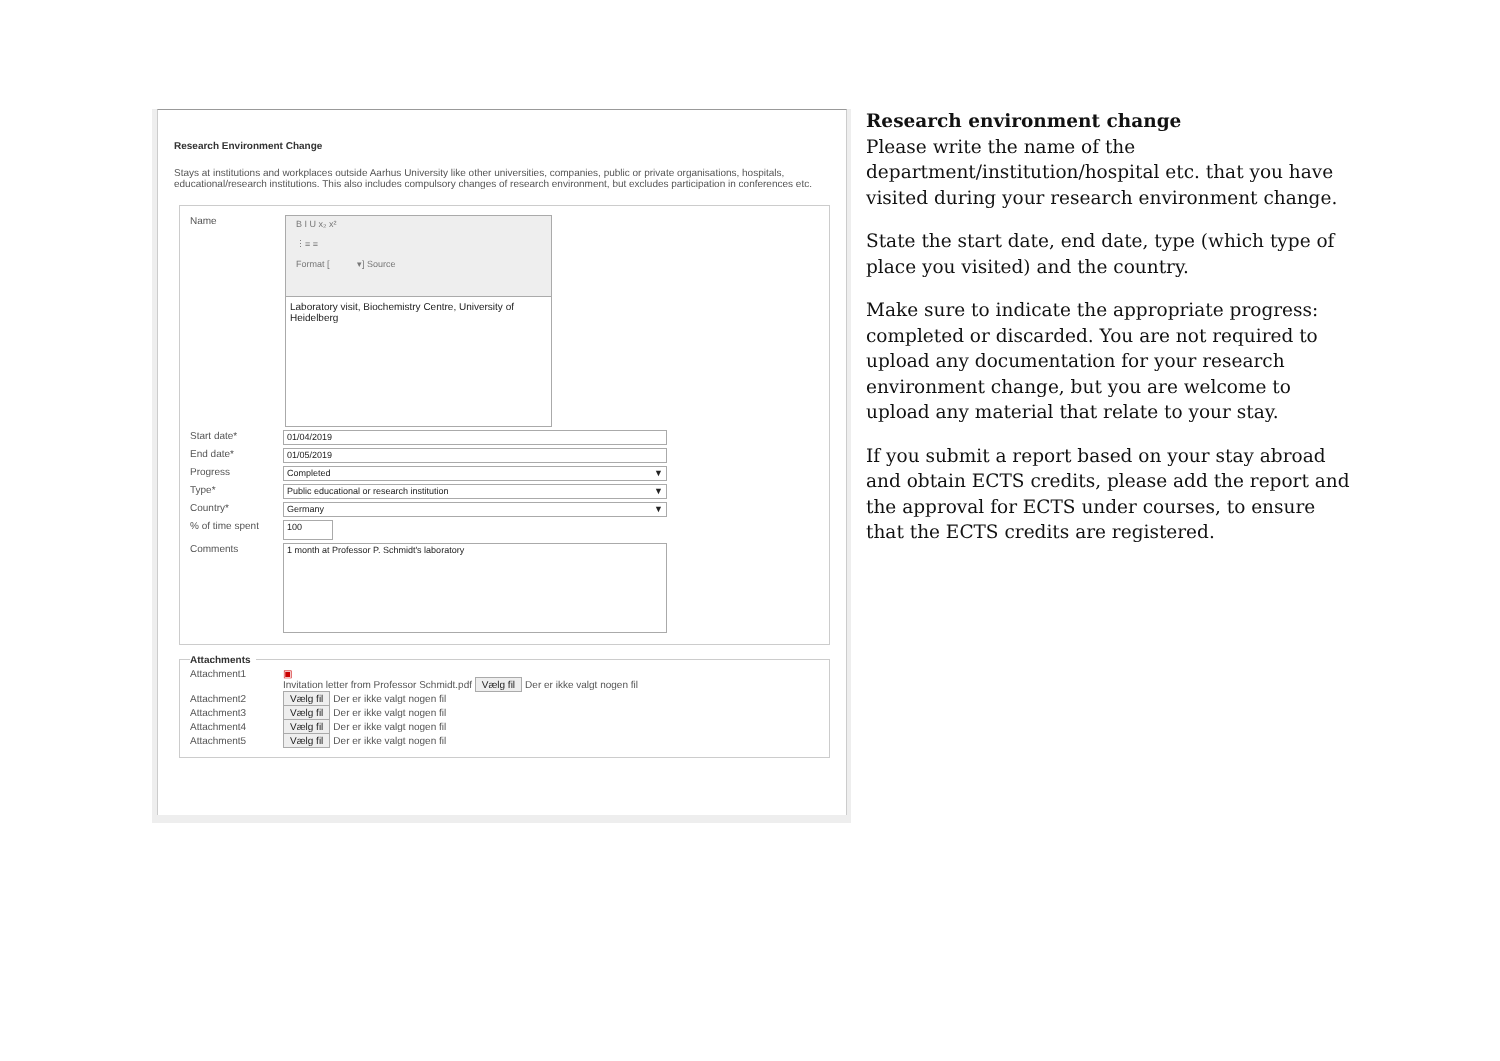Research Environment Change
Stays at institutions and workplaces outside Aarhus University like other universities, companies, public or private organisations, hospitals, educational/research institutions. This also includes compulsory changes of research environment, but excludes participation in conferences etc.
Name
B I U x₂ x²
⋮≡ ≡
Format [ ▾] Source
Laboratory visit, Biochemistry Centre, University of Heidelberg
Start date*
01/04/2019
End date*
01/05/2019
Progress
Completed ▼
Type*
Public educational or research institution ▼
Country*
Germany ▼
% of time spent
100
Comments
1 month at Professor P. Schmidt's laboratory
Attachments
Attachment1 ▣
Invitation letter from Professor Schmidt.pdf Vælg fil Der er ikke valgt nogen fil
Attachment2 Vælg fil Der er ikke valgt nogen fil
Attachment3 Vælg fil Der er ikke valgt nogen fil
Attachment4 Vælg fil Der er ikke valgt nogen fil
Attachment5 Vælg fil Der er ikke valgt nogen fil
Research environment change
Please write the name of the department/institution/hospital etc. that you have visited during your research environment change.
State the start date, end date, type (which type of place you visited) and the country.
Make sure to indicate the appropriate progress: completed or discarded. You are not required to upload any documentation for your research environment change, but you are welcome to upload any material that relate to your stay.
If you submit a report based on your stay abroad and obtain ECTS credits, please add the report and the approval for ECTS under courses, to ensure that the ECTS credits are registered.